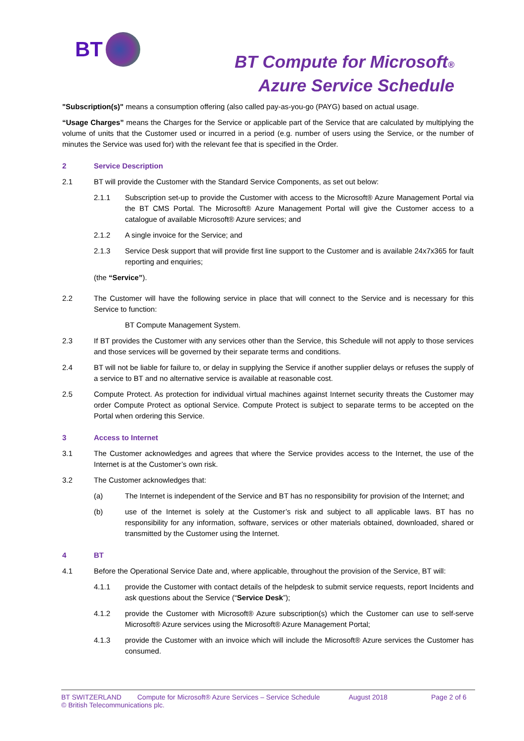BT
BT Compute for Microsoft®
Azure Service Schedule
"Subscription(s)" means a consumption offering (also called pay-as-you-go (PAYG) based on actual usage.
“Usage Charges” means the Charges for the Service or applicable part of the Service that are calculated by multiplying the volume of units that the Customer used or incurred in a period (e.g. number of users using the Service, or the number of minutes the Service was used for) with the relevant fee that is specified in the Order.
2 Service Description
2.1 BT will provide the Customer with the Standard Service Components, as set out below:
2.1.1 Subscription set-up to provide the Customer with access to the Microsoft® Azure Management Portal via the BT CMS Portal. The Microsoft® Azure Management Portal will give the Customer access to a catalogue of available Microsoft® Azure services; and
2.1.2 A single invoice for the Service; and
2.1.3 Service Desk support that will provide first line support to the Customer and is available 24x7x365 for fault reporting and enquiries;
(the “Service”).
2.2 The Customer will have the following service in place that will connect to the Service and is necessary for this Service to function:
BT Compute Management System.
2.3 If BT provides the Customer with any services other than the Service, this Schedule will not apply to those services and those services will be governed by their separate terms and conditions.
2.4 BT will not be liable for failure to, or delay in supplying the Service if another supplier delays or refuses the supply of a service to BT and no alternative service is available at reasonable cost.
2.5 Compute Protect. As protection for individual virtual machines against Internet security threats the Customer may order Compute Protect as optional Service. Compute Protect is subject to separate terms to be accepted on the Portal when ordering this Service.
3 Access to Internet
3.1 The Customer acknowledges and agrees that where the Service provides access to the Internet, the use of the Internet is at the Customer’s own risk.
3.2 The Customer acknowledges that:
(a) The Internet is independent of the Service and BT has no responsibility for provision of the Internet; and
(b) use of the Internet is solely at the Customer’s risk and subject to all applicable laws. BT has no responsibility for any information, software, services or other materials obtained, downloaded, shared or transmitted by the Customer using the Internet.
4 BT
4.1 Before the Operational Service Date and, where applicable, throughout the provision of the Service, BT will:
4.1.1 provide the Customer with contact details of the helpdesk to submit service requests, report Incidents and ask questions about the Service (“Service Desk”);
4.1.2 provide the Customer with Microsoft® Azure subscription(s) which the Customer can use to self-serve Microsoft® Azure services using the Microsoft® Azure Management Portal;
4.1.3 provide the Customer with an invoice which will include the Microsoft® Azure services the Customer has consumed.
BT SWITZERLAND Compute for Microsoft® Azure Services – Service Schedule August 2018 Page 2 of 6
© British Telecommunications plc.